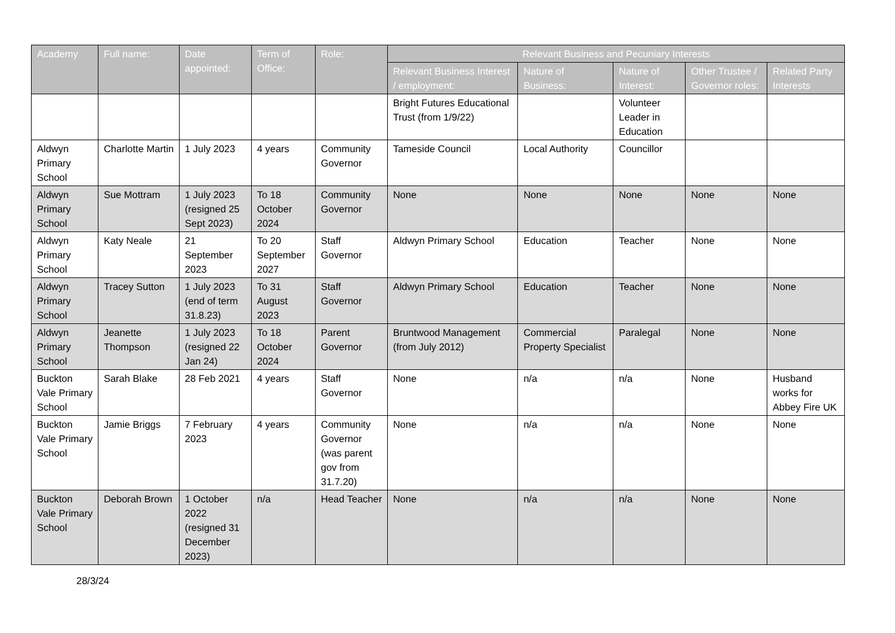| Academy | Full name: | Date appointed: | Term of Office: | Role: | Relevant Business and Pecuniary Interests | | | | |
| --- | --- | --- | --- | --- | --- | --- | --- | --- | --- |
| | | | | | Relevant Business Interest / employment: | Nature of Business: | Nature of Interest: | Other Trustee / Governor roles: | Related Party Interests |
| | | | | | Bright Futures Educational Trust (from 1/9/22) | | Volunteer Leader in Education | | |
| Aldwyn Primary School | Charlotte Martin | 1 July 2023 | 4 years | Community Governor | Tameside Council | Local Authority | Councillor | | |
| Aldwyn Primary School | Sue Mottram | 1 July 2023 (resigned 25 Sept 2023) | To 18 October 2024 | Community Governor | None | None | None | None | None |
| Aldwyn Primary School | Katy Neale | 21 September 2023 | To 20 September 2027 | Staff Governor | Aldwyn Primary School | Education | Teacher | None | None |
| Aldwyn Primary School | Tracey Sutton | 1 July 2023 (end of term 31.8.23) | To 31 August 2023 | Staff Governor | Aldwyn Primary School | Education | Teacher | None | None |
| Aldwyn Primary School | Jeanette Thompson | 1 July 2023 (resigned 22 Jan 24) | To 18 October 2024 | Parent Governor | Bruntwood Management (from July 2012) | Commercial Property Specialist | Paralegal | None | None |
| Buckton Vale Primary School | Sarah Blake | 28 Feb 2021 | 4 years | Staff Governor | None | n/a | n/a | None | Husband works for Abbey Fire UK |
| Buckton Vale Primary School | Jamie Briggs | 7 February 2023 | 4 years | Community Governor (was parent gov from 31.7.20) | None | n/a | n/a | None | None |
| Buckton Vale Primary School | Deborah Brown | 1 October 2022 (resigned 31 December 2023) | n/a | Head Teacher | None | n/a | n/a | None | None |
28/3/24